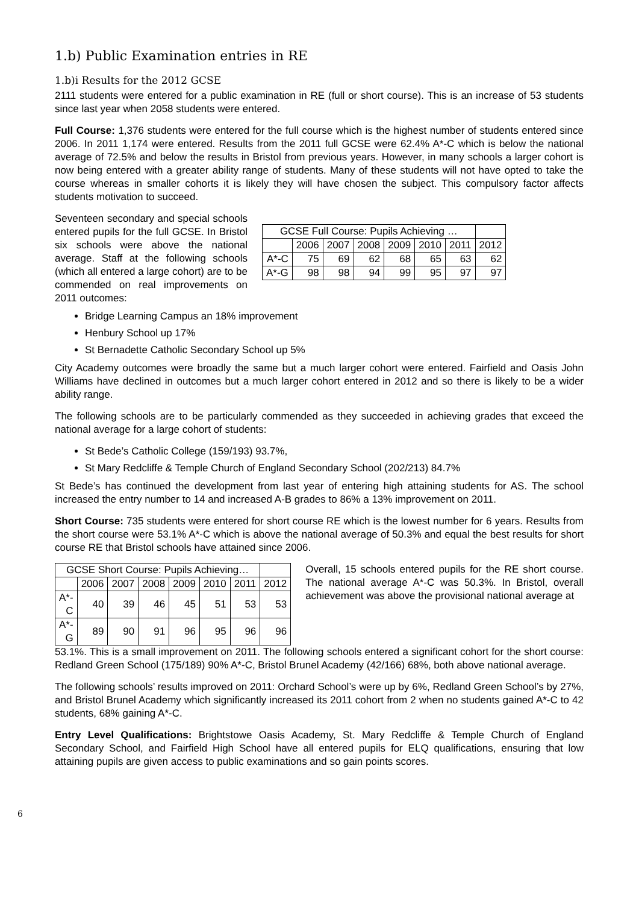1.b) Public Examination entries in RE
1.b)i Results for the 2012 GCSE
2111 students were entered for a public examination in RE (full or short course). This is an increase of 53 students since last year when 2058 students were entered.
Full Course: 1,376 students were entered for the full course which is the highest number of students entered since 2006. In 2011 1,174 were entered. Results from the 2011 full GCSE were 62.4% A*-C which is below the national average of 72.5% and below the results in Bristol from previous years. However, in many schools a larger cohort is now being entered with a greater ability range of students. Many of these students will not have opted to take the course whereas in smaller cohorts it is likely they will have chosen the subject. This compulsory factor affects students motivation to succeed.
Seventeen secondary and special schools entered pupils for the full GCSE. In Bristol six schools were above the national average. Staff at the following schools (which all entered a large cohort) are to be commended on real improvements on 2011 outcomes:
| GCSE Full Course: Pupils Achieving … | | | | | | | |
| --- | --- | --- | --- | --- | --- | --- | --- |
| | 2006 | 2007 | 2008 | 2009 | 2010 | 2011 | 2012 |
| A*-C | 75 | 69 | 62 | 68 | 65 | 63 | 62 |
| A*-G | 98 | 98 | 94 | 99 | 95 | 97 | 97 |
Bridge Learning Campus an 18% improvement
Henbury School up 17%
St Bernadette Catholic Secondary School up 5%
City Academy outcomes were broadly the same but a much larger cohort were entered. Fairfield and Oasis John Williams have declined in outcomes but a much larger cohort entered in 2012 and so there is likely to be a wider ability range.
The following schools are to be particularly commended as they succeeded in achieving grades that exceed the national average for a large cohort of students:
St Bede’s Catholic College (159/193) 93.7%,
St Mary Redcliffe & Temple Church of England Secondary School (202/213) 84.7%
St Bede’s has continued the development from last year of entering high attaining students for AS. The school increased the entry number to 14 and increased A-B grades to 86% a 13% improvement on 2011.
Short Course: 735 students were entered for short course RE which is the lowest number for 6 years. Results from the short course were 53.1% A*-C which is above the national average of 50.3% and equal the best results for short course RE that Bristol schools have attained since 2006.
| GCSE Short Course: Pupils Achieving… | | | | | | | |
| --- | --- | --- | --- | --- | --- | --- | --- |
| | 2006 | 2007 | 2008 | 2009 | 2010 | 2011 | 2012 |
| A*-C | 40 | 39 | 46 | 45 | 51 | 53 | 53 |
| A*-G | 89 | 90 | 91 | 96 | 95 | 96 | 96 |
Overall, 15 schools entered pupils for the RE short course. The national average A*-C was 50.3%. In Bristol, overall achievement was above the provisional national average at
53.1%. This is a small improvement on 2011. The following schools entered a significant cohort for the short course: Redland Green School (175/189) 90% A*-C, Bristol Brunel Academy (42/166) 68%, both above national average.
The following schools’ results improved on 2011: Orchard School’s were up by 6%, Redland Green School’s by 27%, and Bristol Brunel Academy which significantly increased its 2011 cohort from 2 when no students gained A*-C to 42 students, 68% gaining A*-C.
Entry Level Qualifications: Brightstowe Oasis Academy, St. Mary Redcliffe & Temple Church of England Secondary School, and Fairfield High School have all entered pupils for ELQ qualifications, ensuring that low attaining pupils are given access to public examinations and so gain points scores.
6